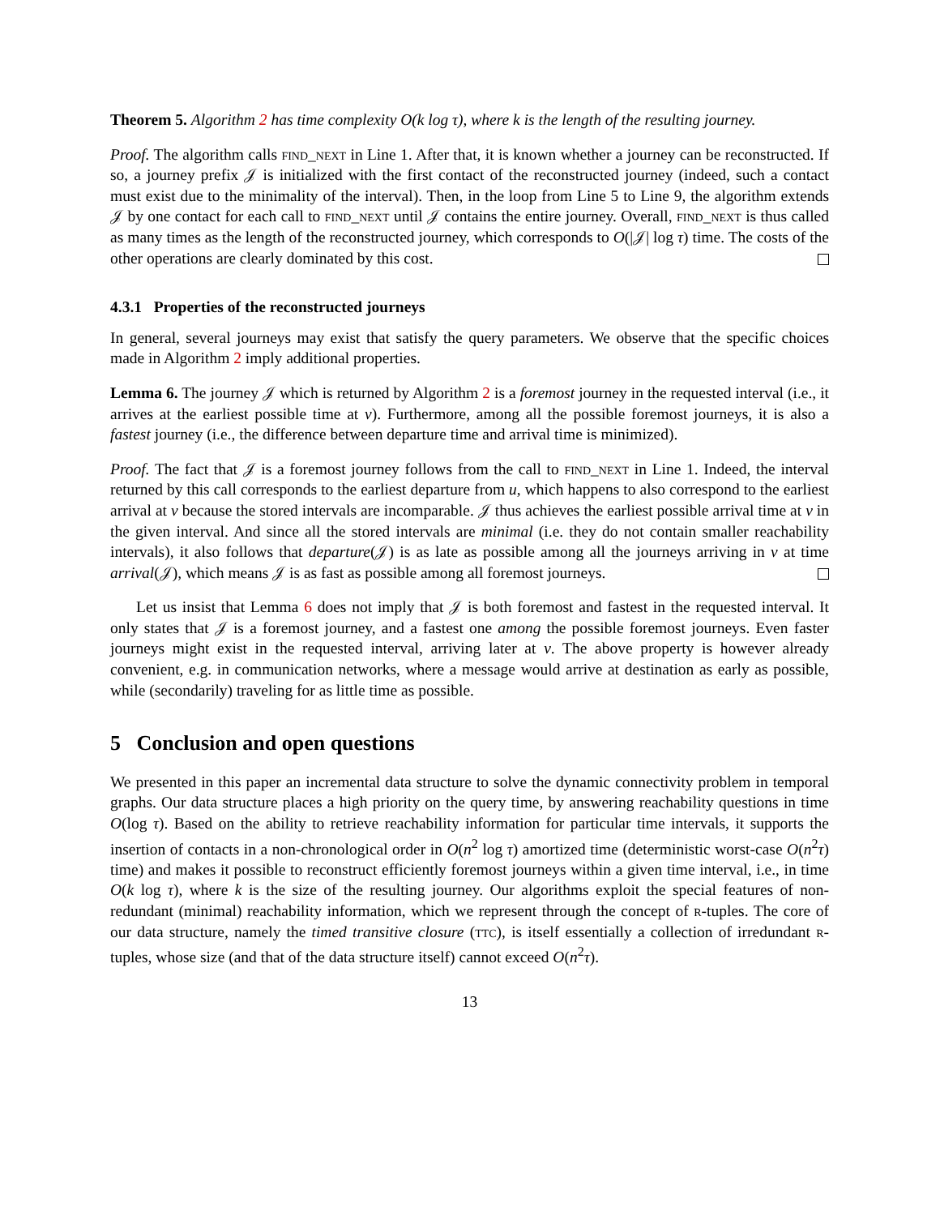Theorem 5. Algorithm 2 has time complexity O(k log τ), where k is the length of the resulting journey.
Proof. The algorithm calls find_next in Line 1. After that, it is known whether a journey can be reconstructed. If so, a journey prefix 𝒥 is initialized with the first contact of the reconstructed journey (indeed, such a contact must exist due to the minimality of the interval). Then, in the loop from Line 5 to Line 9, the algorithm extends 𝒥 by one contact for each call to find_next until 𝒥 contains the entire journey. Overall, find_next is thus called as many times as the length of the reconstructed journey, which corresponds to O(|𝒥| log τ) time. The costs of the other operations are clearly dominated by this cost.
4.3.1 Properties of the reconstructed journeys
In general, several journeys may exist that satisfy the query parameters. We observe that the specific choices made in Algorithm 2 imply additional properties.
Lemma 6. The journey 𝒥 which is returned by Algorithm 2 is a foremost journey in the requested interval (i.e., it arrives at the earliest possible time at v). Furthermore, among all the possible foremost journeys, it is also a fastest journey (i.e., the difference between departure time and arrival time is minimized).
Proof. The fact that 𝒥 is a foremost journey follows from the call to find_next in Line 1. Indeed, the interval returned by this call corresponds to the earliest departure from u, which happens to also correspond to the earliest arrival at v because the stored intervals are incomparable. 𝒥 thus achieves the earliest possible arrival time at v in the given interval. And since all the stored intervals are minimal (i.e. they do not contain smaller reachability intervals), it also follows that departure(𝒥) is as late as possible among all the journeys arriving in v at time arrival(𝒥), which means 𝒥 is as fast as possible among all foremost journeys.
Let us insist that Lemma 6 does not imply that 𝒥 is both foremost and fastest in the requested interval. It only states that 𝒥 is a foremost journey, and a fastest one among the possible foremost journeys. Even faster journeys might exist in the requested interval, arriving later at v. The above property is however already convenient, e.g. in communication networks, where a message would arrive at destination as early as possible, while (secondarily) traveling for as little time as possible.
5 Conclusion and open questions
We presented in this paper an incremental data structure to solve the dynamic connectivity problem in temporal graphs. Our data structure places a high priority on the query time, by answering reachability questions in time O(log τ). Based on the ability to retrieve reachability information for particular time intervals, it supports the insertion of contacts in a non-chronological order in O(n<sup>2</sup> log τ) amortized time (deterministic worst-case O(n<sup>2</sup>τ) time) and makes it possible to reconstruct efficiently foremost journeys within a given time interval, i.e., in time O(k log τ), where k is the size of the resulting journey. Our algorithms exploit the special features of non-redundant (minimal) reachability information, which we represent through the concept of r-tuples. The core of our data structure, namely the timed transitive closure (ttc), is itself essentially a collection of irredundant r-tuples, whose size (and that of the data structure itself) cannot exceed O(n<sup>2</sup>τ).
13